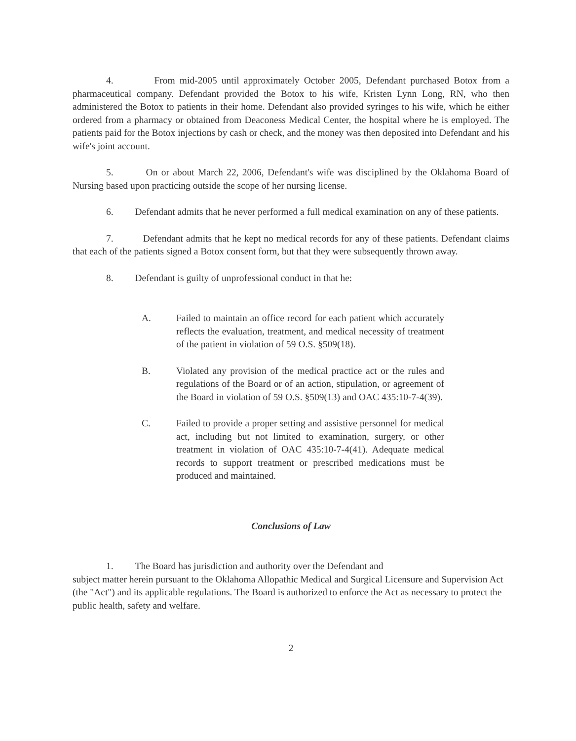4. From mid-2005 until approximately October 2005, Defendant purchased Botox from a pharmaceutical company. Defendant provided the Botox to his wife, Kristen Lynn Long, RN, who then administered the Botox to patients in their home. Defendant also provided syringes to his wife, which he either ordered from a pharmacy or obtained from Deaconess Medical Center, the hospital where he is employed. The patients paid for the Botox injections by cash or check, and the money was then deposited into Defendant and his wife's joint account.
5. On or about March 22, 2006, Defendant's wife was disciplined by the Oklahoma Board of Nursing based upon practicing outside the scope of her nursing license.
6. Defendant admits that he never performed a full medical examination on any of these patients.
7. Defendant admits that he kept no medical records for any of these patients. Defendant claims that each of the patients signed a Botox consent form, but that they were subsequently thrown away.
8. Defendant is guilty of unprofessional conduct in that he:
A. Failed to maintain an office record for each patient which accurately reflects the evaluation, treatment, and medical necessity of treatment of the patient in violation of 59 O.S. §509(18).
B. Violated any provision of the medical practice act or the rules and regulations of the Board or of an action, stipulation, or agreement of the Board in violation of 59 O.S. §509(13) and OAC 435:10-7-4(39).
C. Failed to provide a proper setting and assistive personnel for medical act, including but not limited to examination, surgery, or other treatment in violation of OAC 435:10-7-4(41). Adequate medical records to support treatment or prescribed medications must be produced and maintained.
Conclusions of Law
1. The Board has jurisdiction and authority over the Defendant and
subject matter herein pursuant to the Oklahoma Allopathic Medical and Surgical Licensure and Supervision Act (the "Act") and its applicable regulations. The Board is authorized to enforce the Act as necessary to protect the public health, safety and welfare.
2